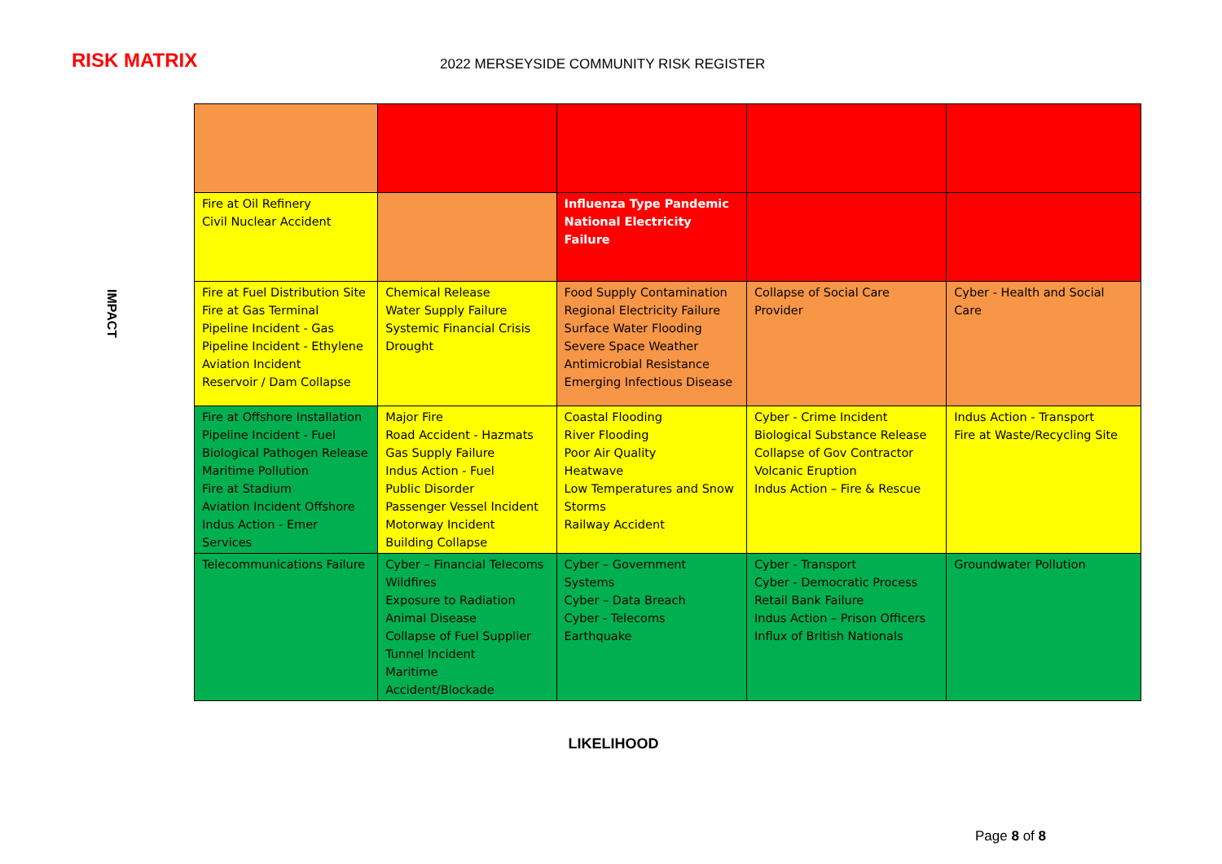RISK MATRIX
2022 MERSEYSIDE COMMUNITY RISK REGISTER
IMPACT
| Fire at Oil Refinery Civil Nuclear Accident | | Influenza Type Pandemic National Electricity Failure | | |
| Fire at Fuel Distribution Site Fire at Gas Terminal Pipeline Incident - Gas Pipeline Incident - Ethylene Aviation Incident Reservoir / Dam Collapse | Chemical Release Water Supply Failure Systemic Financial Crisis Drought | Food Supply Contamination Regional Electricity Failure Surface Water Flooding Severe Space Weather Antimicrobial Resistance Emerging Infectious Disease | Collapse of Social Care Provider | Cyber - Health and Social Care |
| Fire at Offshore Installation Pipeline Incident - Fuel Biological Pathogen Release Maritime Pollution Fire at Stadium Aviation Incident Offshore Indus Action - Emer Services | Major Fire Road Accident - Hazmats Gas Supply Failure Indus Action - Fuel Public Disorder Passenger Vessel Incident Motorway Incident Building Collapse | Coastal Flooding River Flooding Poor Air Quality Heatwave Low Temperatures and Snow Storms Railway Accident | Cyber - Crime Incident Biological Substance Release Collapse of Gov Contractor Volcanic Eruption Indus Action – Fire & Rescue | Indus Action - Transport Fire at Waste/Recycling Site |
| Telecommunications Failure | Cyber – Financial Telecoms Wildfires Exposure to Radiation Animal Disease Collapse of Fuel Supplier Tunnel Incident Maritime Accident/Blockade | Cyber – Government Systems Cyber – Data Breach Cyber - Telecoms Earthquake | Cyber - Transport Cyber - Democratic Process Retail Bank Failure Indus Action – Prison Officers Influx of British Nationals | Groundwater Pollution |
LIKELIHOOD
Page 8 of 8